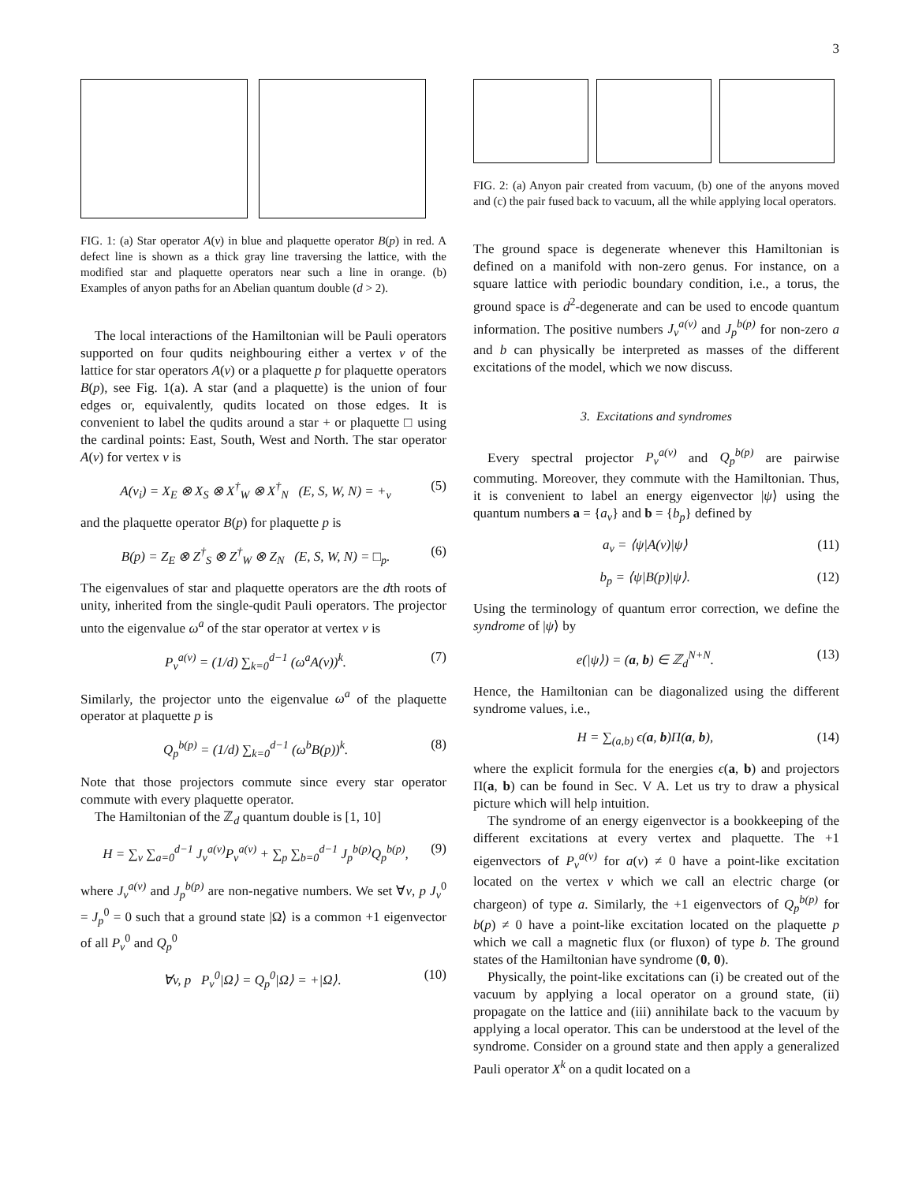3
FIG. 1: (a) Star operator A(v) in blue and plaquette operator B(p) in red. A defect line is shown as a thick gray line traversing the lattice, with the modified star and plaquette operators near such a line in orange. (b) Examples of anyon paths for an Abelian quantum double (d > 2).
The local interactions of the Hamiltonian will be Pauli operators supported on four qudits neighbouring either a vertex v of the lattice for star operators A(v) or a plaquette p for plaquette operators B(p), see Fig. 1(a). A star (and a plaquette) is the union of four edges or, equivalently, qudits located on those edges. It is convenient to label the qudits around a star + or plaquette □ using the cardinal points: East, South, West and North. The star operator A(v) for vertex v is
A(v<sub>i</sub>) = X<sub>E</sub> ⊗ X<sub>S</sub> ⊗ X<sup>†</sup><sub>W</sub> ⊗ X<sup>†</sup><sub>N</sub> (E, S, W, N) = +<sub>v</sub> (5)
and the plaquette operator B(p) for plaquette p is
B(p) = Z<sub>E</sub> ⊗ Z<sup>†</sup><sub>S</sub> ⊗ Z<sup>†</sup><sub>W</sub> ⊗ Z<sub>N</sub> (E, S, W, N) = □<sub>p</sub>. (6)
The eigenvalues of star and plaquette operators are the dth roots of unity, inherited from the single-qudit Pauli operators. The projector unto the eigenvalue ω<sup>a</sup> of the star operator at vertex v is
P<sub>v</sub><sup>a(v)</sup> = (1/d) ∑<sub>k=0</sub><sup>d−1</sup> (ω<sup>a</sup>A(v))<sup>k</sup>. (7)
Similarly, the projector unto the eigenvalue ω<sup>a</sup> of the plaquette operator at plaquette p is
Q<sub>p</sub><sup>b(p)</sup> = (1/d) ∑<sub>k=0</sub><sup>d−1</sup> (ω<sup>b</sup>B(p))<sup>k</sup>. (8)
Note that those projectors commute since every star operator commute with every plaquette operator.
The Hamiltonian of the ℤ<sub>d</sub> quantum double is [1, 10]
H = ∑<sub>v</sub> ∑<sub>a=0</sub><sup>d−1</sup> J<sub>v</sub><sup>a(v)</sup>P<sub>v</sub><sup>a(v)</sup> + ∑<sub>p</sub> ∑<sub>b=0</sub><sup>d−1</sup> J<sub>p</sub><sup>b(p)</sup>Q<sub>p</sub><sup>b(p)</sup>, (9)
where J<sub>v</sub><sup>a(v)</sup> and J<sub>p</sub><sup>b(p)</sup> are non-negative numbers. We set ∀v, p J<sub>v</sub><sup>0</sup> = J<sub>p</sub><sup>0</sup> = 0 such that a ground state |Ω⟩ is a common +1 eigenvector of all P<sub>v</sub><sup>0</sup> and Q<sub>p</sub><sup>0</sup>
∀v, p P<sub>v</sub><sup>0</sup>|Ω⟩ = Q<sub>p</sub><sup>0</sup>|Ω⟩ = +|Ω⟩. (10)
FIG. 2: (a) Anyon pair created from vacuum, (b) one of the anyons moved and (c) the pair fused back to vacuum, all the while applying local operators.
The ground space is degenerate whenever this Hamiltonian is defined on a manifold with non-zero genus. For instance, on a square lattice with periodic boundary condition, i.e., a torus, the ground space is d<sup>2</sup>-degenerate and can be used to encode quantum information. The positive numbers J<sub>v</sub><sup>a(v)</sup> and J<sub>p</sub><sup>b(p)</sup> for non-zero a and b can physically be interpreted as masses of the different excitations of the model, which we now discuss.
3. Excitations and syndromes
Every spectral projector P<sub>v</sub><sup>a(v)</sup> and Q<sub>p</sub><sup>b(p)</sup> are pairwise commuting. Moreover, they commute with the Hamiltonian. Thus, it is convenient to label an energy eigenvector |ψ⟩ using the quantum numbers a = {a<sub>v</sub>} and b = {b<sub>p</sub>} defined by
a<sub>v</sub> = ⟨ψ|A(v)|ψ⟩ (11)
b<sub>p</sub> = ⟨ψ|B(p)|ψ⟩. (12)
Using the terminology of quantum error correction, we define the syndrome of |ψ⟩ by
e(|ψ⟩) = (a, b) ∈ ℤ<sub>d</sub><sup>N+N</sup>. (13)
Hence, the Hamiltonian can be diagonalized using the different syndrome values, i.e.,
H = ∑<sub>(a,b)</sub> ϵ(a, b)Π(a, b), (14)
where the explicit formula for the energies ϵ(a, b) and projectors Π(a, b) can be found in Sec. V A. Let us try to draw a physical picture which will help intuition.
The syndrome of an energy eigenvector is a bookkeeping of the different excitations at every vertex and plaquette. The +1 eigenvectors of P<sub>v</sub><sup>a(v)</sup> for a(v) ≠ 0 have a point-like excitation located on the vertex v which we call an electric charge (or chargeon) of type a. Similarly, the +1 eigenvectors of Q<sub>p</sub><sup>b(p)</sup> for b(p) ≠ 0 have a point-like excitation located on the plaquette p which we call a magnetic flux (or fluxon) of type b. The ground states of the Hamiltonian have syndrome (0, 0).
Physically, the point-like excitations can (i) be created out of the vacuum by applying a local operator on a ground state, (ii) propagate on the lattice and (iii) annihilate back to the vacuum by applying a local operator. This can be understood at the level of the syndrome. Consider on a ground state and then apply a generalized Pauli operator X<sup>k</sup> on a qudit located on a